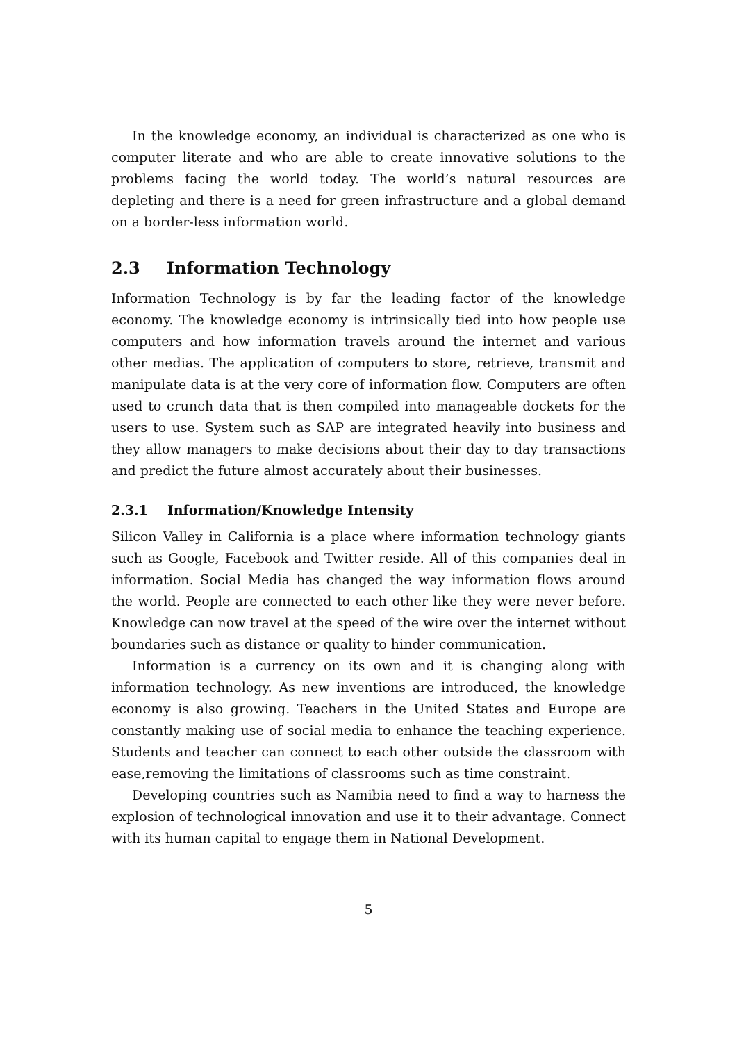In the knowledge economy, an individual is characterized as one who is computer literate and who are able to create innovative solutions to the problems facing the world today. The world’s natural resources are depleting and there is a need for green infrastructure and a global demand on a border-less information world.
2.3 Information Technology
Information Technology is by far the leading factor of the knowledge economy. The knowledge economy is intrinsically tied into how people use computers and how information travels around the internet and various other medias. The application of computers to store, retrieve, transmit and manipulate data is at the very core of information flow. Computers are often used to crunch data that is then compiled into manageable dockets for the users to use. System such as SAP are integrated heavily into business and they allow managers to make decisions about their day to day transactions and predict the future almost accurately about their businesses.
2.3.1 Information/Knowledge Intensity
Silicon Valley in California is a place where information technology giants such as Google, Facebook and Twitter reside. All of this companies deal in information. Social Media has changed the way information flows around the world. People are connected to each other like they were never before. Knowledge can now travel at the speed of the wire over the internet without boundaries such as distance or quality to hinder communication.
Information is a currency on its own and it is changing along with information technology. As new inventions are introduced, the knowledge economy is also growing. Teachers in the United States and Europe are constantly making use of social media to enhance the teaching experience. Students and teacher can connect to each other outside the classroom with ease,removing the limitations of classrooms such as time constraint.
Developing countries such as Namibia need to find a way to harness the explosion of technological innovation and use it to their advantage. Connect with its human capital to engage them in National Development.
5